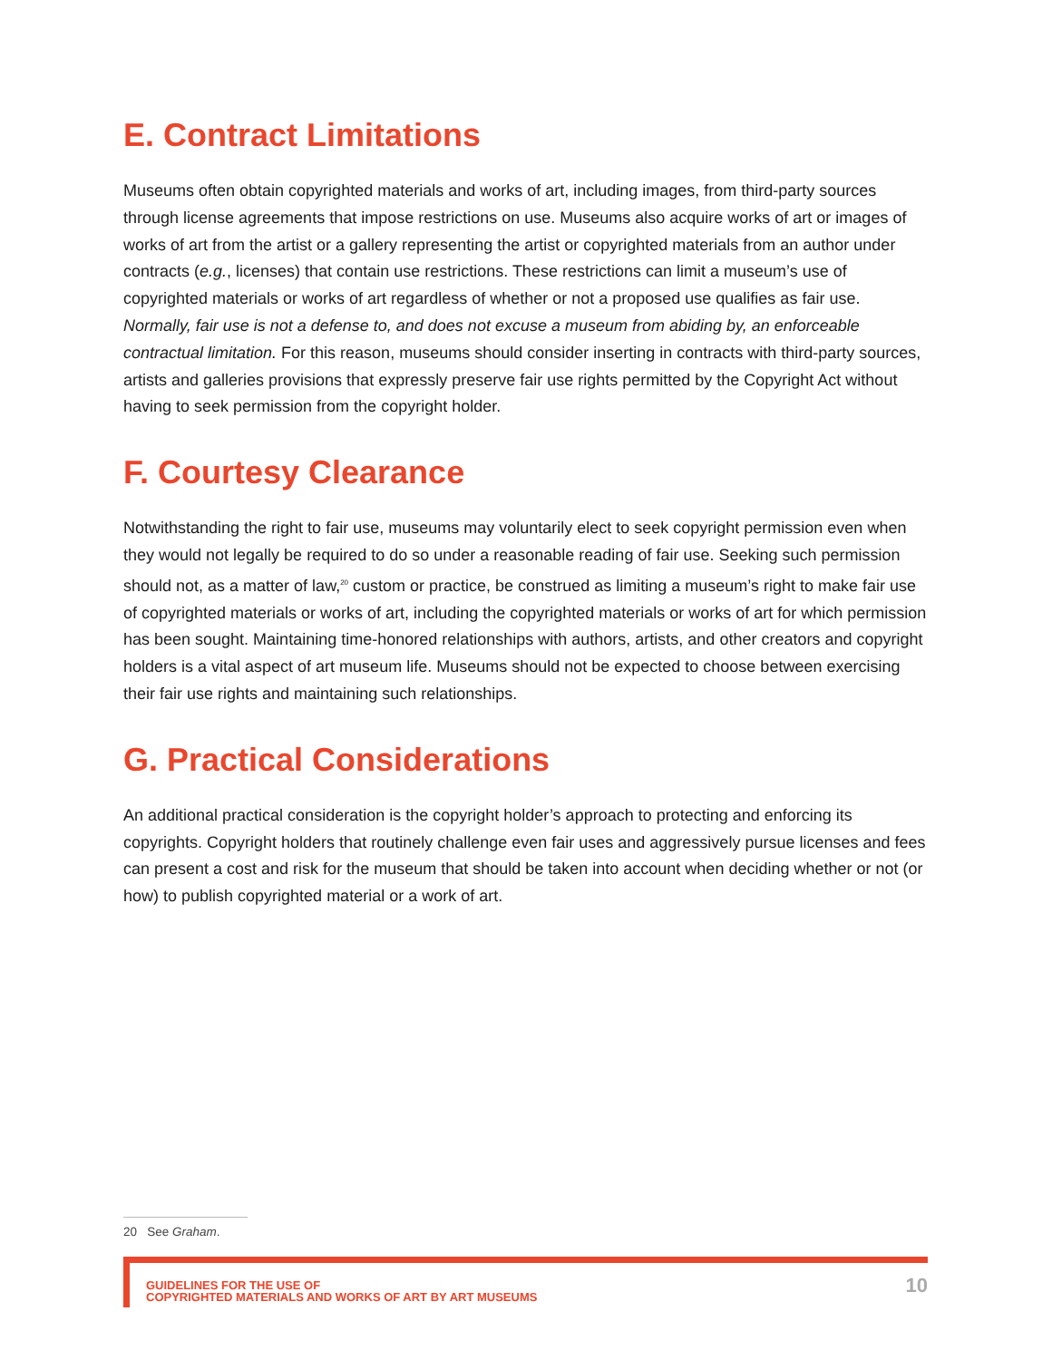E. Contract Limitations
Museums often obtain copyrighted materials and works of art, including images, from third-party sources through license agreements that impose restrictions on use. Museums also acquire works of art or images of works of art from the artist or a gallery representing the artist or copyrighted materials from an author under contracts (e.g., licenses) that contain use restrictions. These restrictions can limit a museum’s use of copyrighted materials or works of art regardless of whether or not a proposed use qualifies as fair use. Normally, fair use is not a defense to, and does not excuse a museum from abiding by, an enforceable contractual limitation. For this reason, museums should consider inserting in contracts with third-party sources, artists and galleries provisions that expressly preserve fair use rights permitted by the Copyright Act without having to seek permission from the copyright holder.
F. Courtesy Clearance
Notwithstanding the right to fair use, museums may voluntarily elect to seek copyright permission even when they would not legally be required to do so under a reasonable reading of fair use. Seeking such permission should not, as a matter of law,<sup>20</sup> custom or practice, be construed as limiting a museum’s right to make fair use of copyrighted materials or works of art, including the copyrighted materials or works of art for which permission has been sought. Maintaining time-honored relationships with authors, artists, and other creators and copyright holders is a vital aspect of art museum life. Museums should not be expected to choose between exercising their fair use rights and maintaining such relationships.
G. Practical Considerations
An additional practical consideration is the copyright holder’s approach to protecting and enforcing its copyrights. Copyright holders that routinely challenge even fair uses and aggressively pursue licenses and fees can present a cost and risk for the museum that should be taken into account when deciding whether or not (or how) to publish copyrighted material or a work of art.
20 See Graham.
GUIDELINES FOR THE USE OF
COPYRIGHTED MATERIALS AND WORKS OF ART BY ART MUSEUMS
10